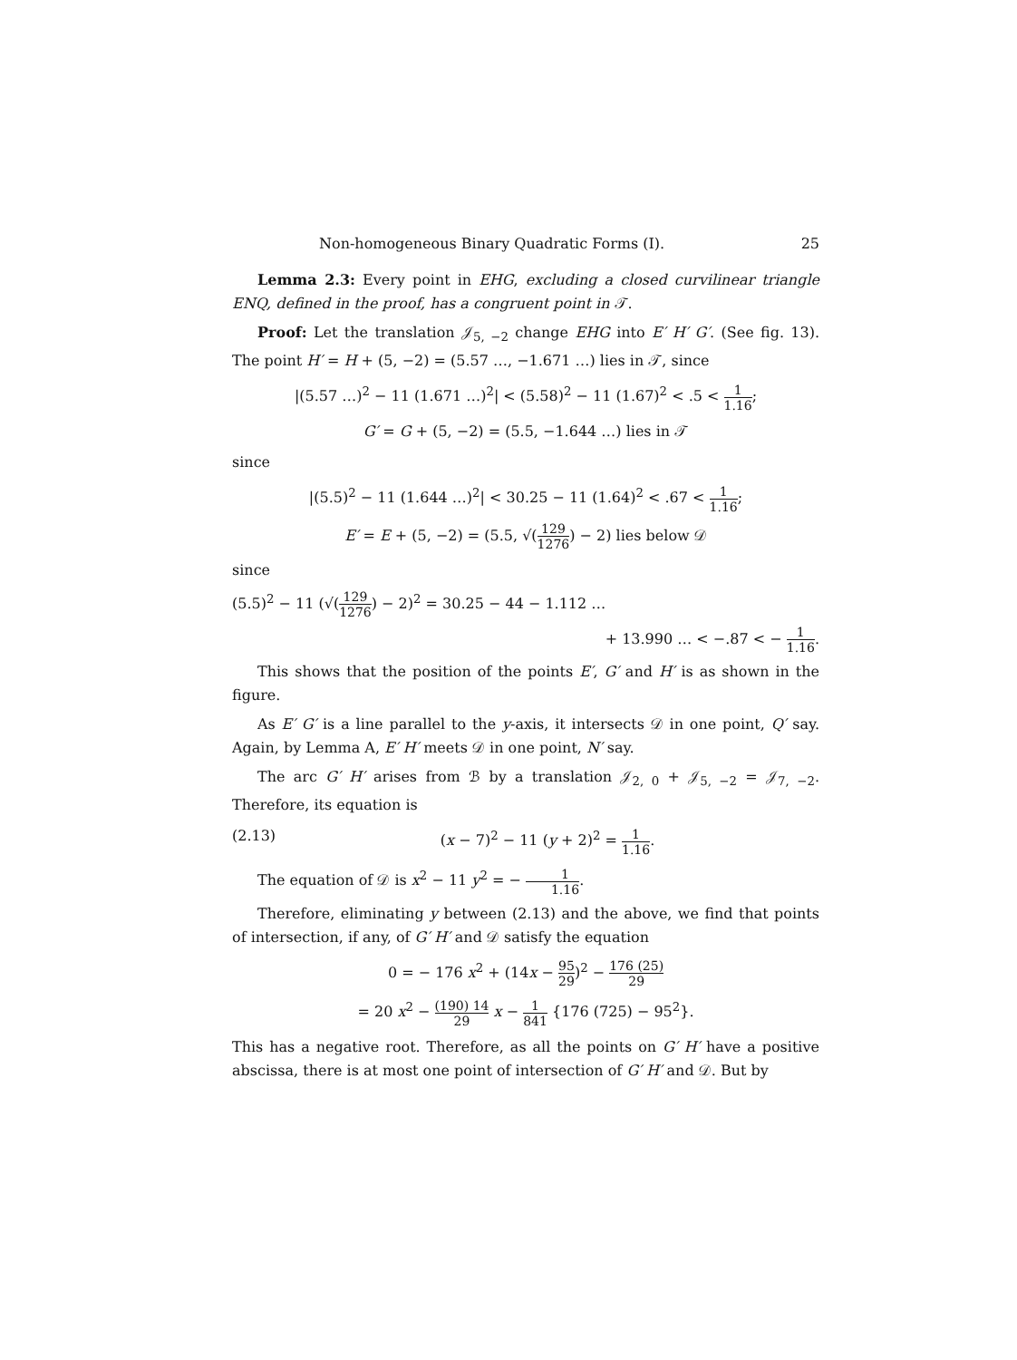Non-homogeneous Binary Quadratic Forms (I). 25
Lemma 2.3: Every point in EHG, excluding a closed curvilinear triangle ENQ, defined in the proof, has a congruent point in 𝒯.
Proof: Let the translation 𝒥<sub>5, −2</sub> change EHG into E′ H′ G′. (See fig. 13). The point H′ = H + (5, −2) = (5.57 …, −1.671 …) lies in 𝒯, since
|(5.57 …)<sup>2</sup> − 11 (1.671 …)<sup>2</sup>| < (5.58)<sup>2</sup> − 11 (1.67)<sup>2</sup> < .5 < 1 1.16;
G′ = G + (5, −2) = (5.5, −1.644 …) lies in 𝒯
since
|(5.5)<sup>2</sup> − 11 (1.644 …)<sup>2</sup>| < 30.25 − 11 (1.64)<sup>2</sup> < .67 < 1 1.16;
E′ = E + (5, −2) = (5.5, √(129 1276) − 2) lies below 𝒟
since
(5.5)<sup>2</sup> − 11 (√(129 1276) − 2)<sup>2</sup> = 30.25 − 44 − 1.112 …
+ 13.990 … < −.87 < − 1 1.16.
This shows that the position of the points E′, G′ and H′ is as shown in the figure.
As E′ G′ is a line parallel to the y-axis, it intersects 𝒟 in one point, Q′ say. Again, by Lemma A, E′ H′ meets 𝒟 in one point, N′ say.
The arc G′ H′ arises from ℬ by a translation 𝒥<sub>2, 0</sub> + 𝒥<sub>5, −2</sub> = 𝒥<sub>7, −2</sub>. Therefore, its equation is
(2.13) (x − 7)<sup>2</sup> − 11 (y + 2)<sup>2</sup> = 1 1.16.
The equation of 𝒟 is x<sup>2</sup> − 11 y<sup>2</sup> = − 1 1.16.
Therefore, eliminating y between (2.13) and the above, we find that points of intersection, if any, of G′ H′ and 𝒟 satisfy the equation
0 = − 176 x<sup>2</sup> + (14x − 95 29)<sup>2</sup> − 176 (25) 29
= 20 x<sup>2</sup> − (190) 14 29 x − 1 841 {176 (725) − 95<sup>2</sup>}.
This has a negative root. Therefore, as all the points on G′ H′ have a positive abscissa, there is at most one point of intersection of G′ H′ and 𝒟. But by